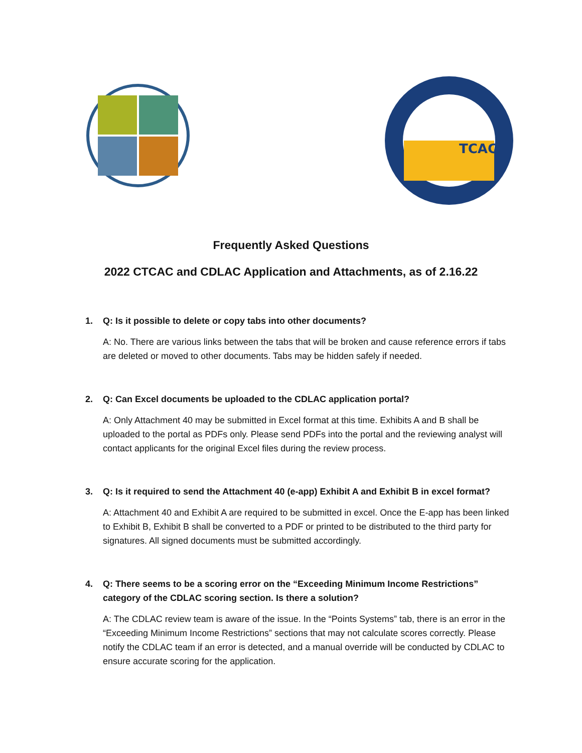TCAC
Frequently Asked Questions
2022 CTCAC and CDLAC Application and Attachments, as of 2.16.22
1. Q: Is it possible to delete or copy tabs into other documents?
A: No. There are various links between the tabs that will be broken and cause reference errors if tabs are deleted or moved to other documents. Tabs may be hidden safely if needed.
2. Q: Can Excel documents be uploaded to the CDLAC application portal?
A: Only Attachment 40 may be submitted in Excel format at this time. Exhibits A and B shall be uploaded to the portal as PDFs only. Please send PDFs into the portal and the reviewing analyst will contact applicants for the original Excel files during the review process.
3. Q: Is it required to send the Attachment 40 (e-app) Exhibit A and Exhibit B in excel format?
A: Attachment 40 and Exhibit A are required to be submitted in excel. Once the E-app has been linked to Exhibit B, Exhibit B shall be converted to a PDF or printed to be distributed to the third party for signatures. All signed documents must be submitted accordingly.
4. Q: There seems to be a scoring error on the “Exceeding Minimum Income Restrictions” category of the CDLAC scoring section. Is there a solution?
A: The CDLAC review team is aware of the issue. In the “Points Systems” tab, there is an error in the “Exceeding Minimum Income Restrictions” sections that may not calculate scores correctly. Please notify the CDLAC team if an error is detected, and a manual override will be conducted by CDLAC to ensure accurate scoring for the application.